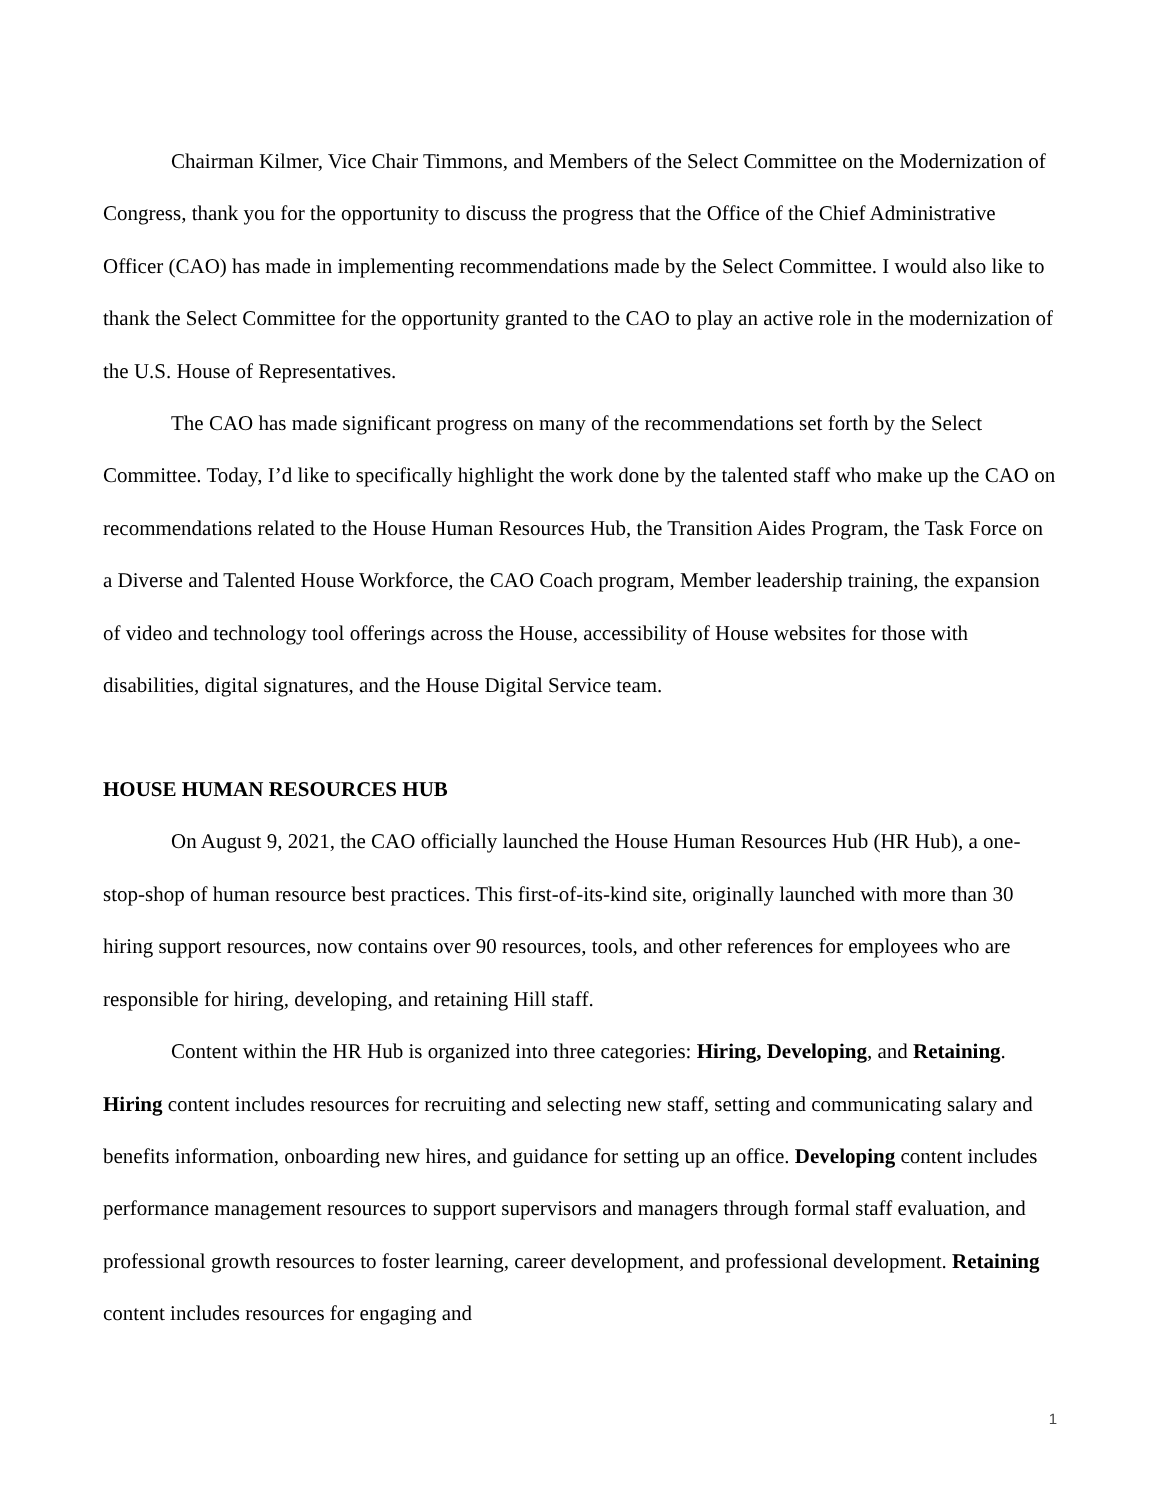Chairman Kilmer, Vice Chair Timmons, and Members of the Select Committee on the Modernization of Congress, thank you for the opportunity to discuss the progress that the Office of the Chief Administrative Officer (CAO) has made in implementing recommendations made by the Select Committee. I would also like to thank the Select Committee for the opportunity granted to the CAO to play an active role in the modernization of the U.S. House of Representatives.
The CAO has made significant progress on many of the recommendations set forth by the Select Committee. Today, I’d like to specifically highlight the work done by the talented staff who make up the CAO on recommendations related to the House Human Resources Hub, the Transition Aides Program, the Task Force on a Diverse and Talented House Workforce, the CAO Coach program, Member leadership training, the expansion of video and technology tool offerings across the House, accessibility of House websites for those with disabilities, digital signatures, and the House Digital Service team.
HOUSE HUMAN RESOURCES HUB
On August 9, 2021, the CAO officially launched the House Human Resources Hub (HR Hub), a one-stop-shop of human resource best practices. This first-of-its-kind site, originally launched with more than 30 hiring support resources, now contains over 90 resources, tools, and other references for employees who are responsible for hiring, developing, and retaining Hill staff.
Content within the HR Hub is organized into three categories: Hiring, Developing, and Retaining. Hiring content includes resources for recruiting and selecting new staff, setting and communicating salary and benefits information, onboarding new hires, and guidance for setting up an office. Developing content includes performance management resources to support supervisors and managers through formal staff evaluation, and professional growth resources to foster learning, career development, and professional development. Retaining content includes resources for engaging and
1